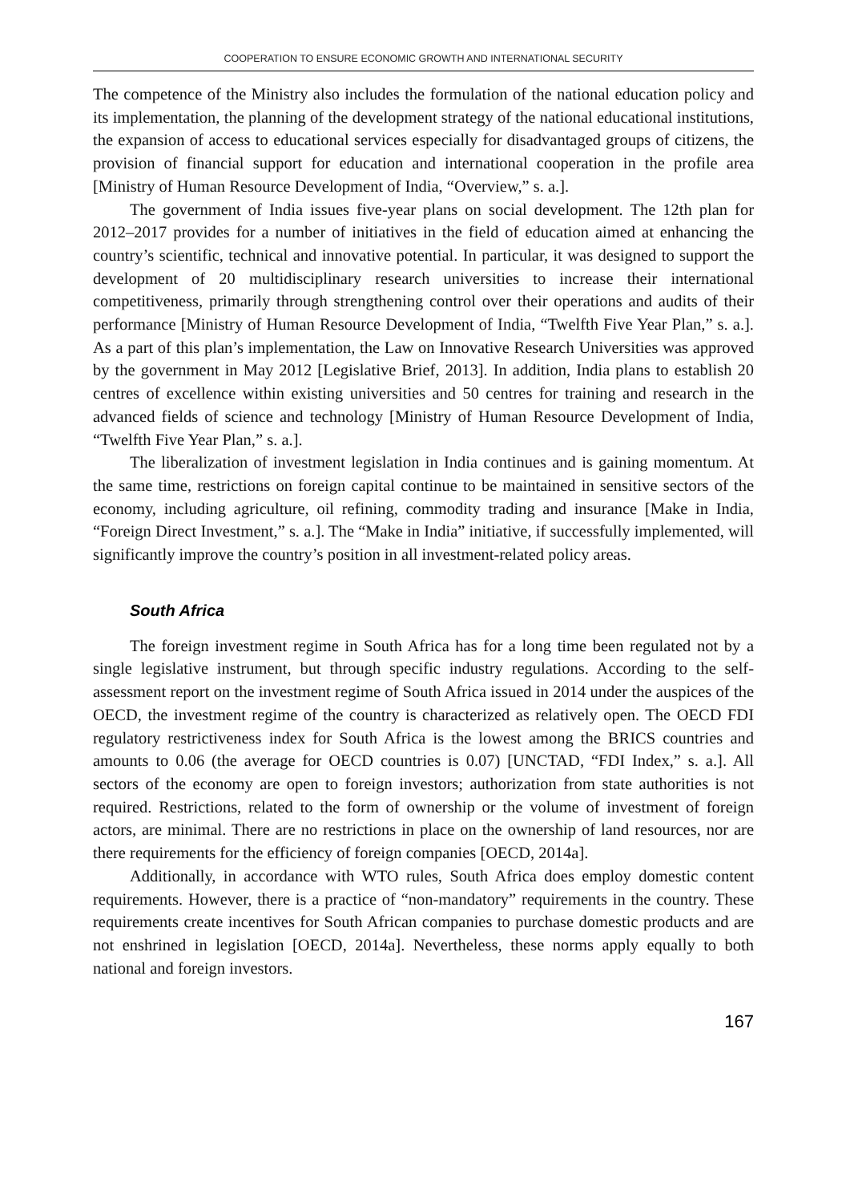COOPERATION TO ENSURE ECONOMIC GROWTH AND INTERNATIONAL SECURITY
The competence of the Ministry also includes the formulation of the national education policy and its implementation, the planning of the development strategy of the national educational institutions, the expansion of access to educational services especially for disadvantaged groups of citizens, the provision of financial support for education and international cooperation in the profile area [Ministry of Human Resource Development of India, “Overview,” s. a.].
The government of India issues five-year plans on social development. The 12th plan for 2012–2017 provides for a number of initiatives in the field of education aimed at enhancing the country’s scientific, technical and innovative potential. In particular, it was designed to support the development of 20 multidisciplinary research universities to increase their international competitiveness, primarily through strengthening control over their operations and audits of their performance [Ministry of Human Resource Development of India, “Twelfth Five Year Plan,” s. a.]. As a part of this plan’s implementation, the Law on Innovative Research Universities was approved by the government in May 2012 [Legislative Brief, 2013]. In addition, India plans to establish 20 centres of excellence within existing universities and 50 centres for training and research in the advanced fields of science and technology [Ministry of Human Resource Development of India, “Twelfth Five Year Plan,” s. a.].
The liberalization of investment legislation in India continues and is gaining momentum. At the same time, restrictions on foreign capital continue to be maintained in sensitive sectors of the economy, including agriculture, oil refining, commodity trading and insurance [Make in India, “Foreign Direct Investment,” s. a.]. The “Make in India” initiative, if successfully implemented, will significantly improve the country’s position in all investment-related policy areas.
South Africa
The foreign investment regime in South Africa has for a long time been regulated not by a single legislative instrument, but through specific industry regulations. According to the self-assessment report on the investment regime of South Africa issued in 2014 under the auspices of the OECD, the investment regime of the country is characterized as relatively open. The OECD FDI regulatory restrictiveness index for South Africa is the lowest among the BRICS countries and amounts to 0.06 (the average for OECD countries is 0.07) [UNCTAD, “FDI Index,” s. a.]. All sectors of the economy are open to foreign investors; authorization from state authorities is not required. Restrictions, related to the form of ownership or the volume of investment of foreign actors, are minimal. There are no restrictions in place on the ownership of land resources, nor are there requirements for the efficiency of foreign companies [OECD, 2014a].
Additionally, in accordance with WTO rules, South Africa does employ domestic content requirements. However, there is a practice of “non-mandatory” requirements in the country. These requirements create incentives for South African companies to purchase domestic products and are not enshrined in legislation [OECD, 2014a]. Nevertheless, these norms apply equally to both national and foreign investors.
167